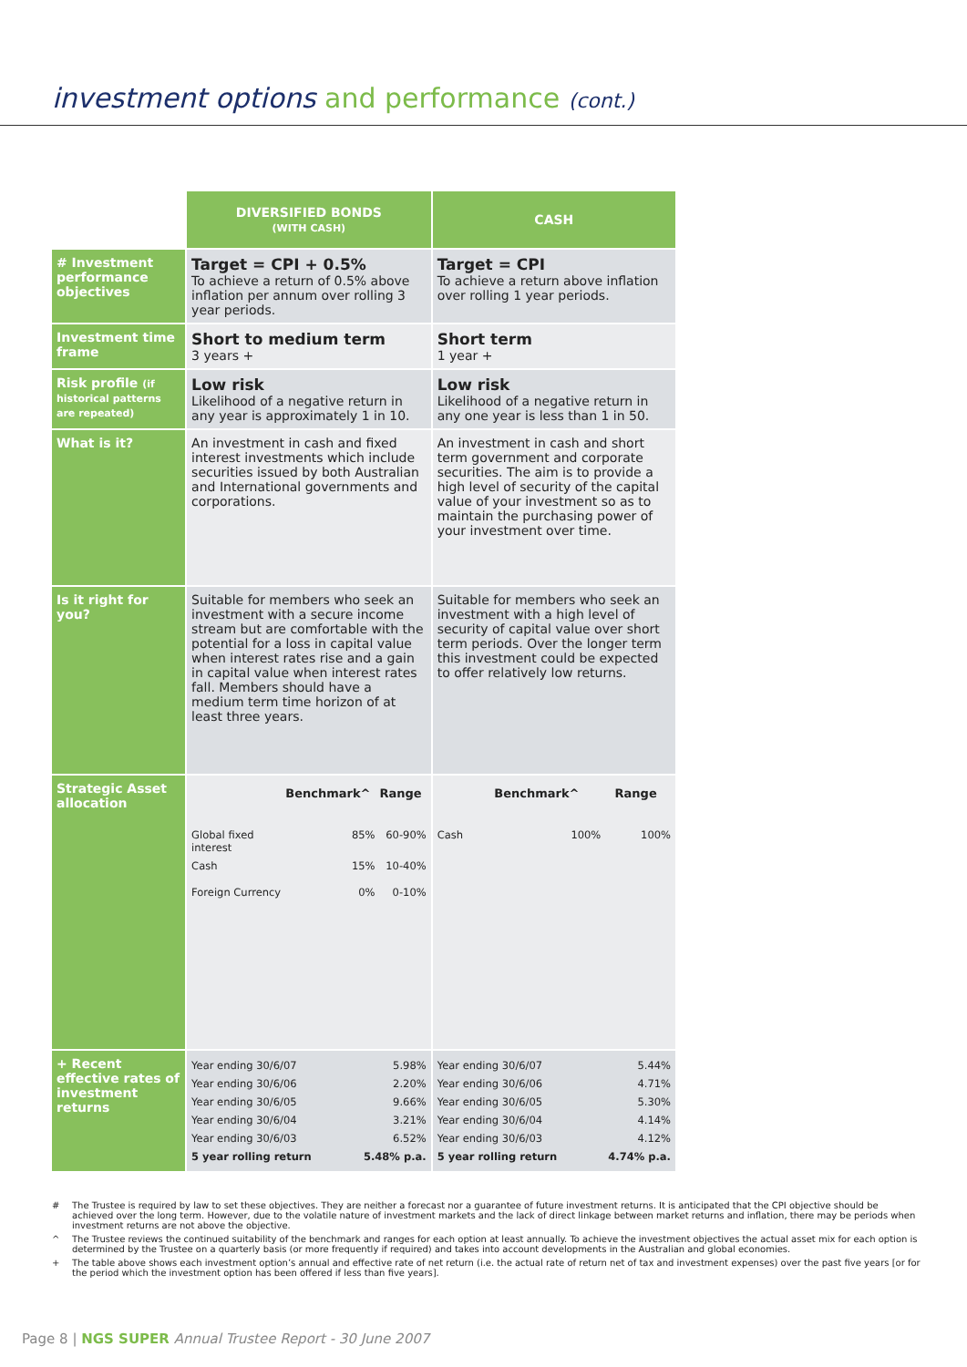investment options and performance (cont.)
| | DIVERSIFIED BONDS (WITH CASH) | CASH |
| # Investment performance objectives | Target = CPI + 0.5% To achieve a return of 0.5% above inflation per annum over rolling 3 year periods. | Target = CPI To achieve a return above inflation over rolling 1 year periods. |
| Investment time frame | Short to medium term 3 years + | Short term 1 year + |
| Risk profile (if historical patterns are repeated) | Low risk Likelihood of a negative return in any year is approximately 1 in 10. | Low risk Likelihood of a negative return in any one year is less than 1 in 50. |
| What is it? | An investment in cash and fixed interest investments which include securities issued by both Australian and International governments and corporations. | An investment in cash and short term government and corporate securities. The aim is to provide a high level of security of the capital value of your investment so as to maintain the purchasing power of your investment over time. |
| Is it right for you? | Suitable for members who seek an investment with a secure income stream but are comfortable with the potential for a loss in capital value when interest rates rise and a gain in capital value when interest rates fall. Members should have a medium term time horizon of at least three years. | Suitable for members who seek an investment with a high level of security of capital value over short term periods. Over the longer term this investment could be expected to offer relatively low returns. |
| Strategic Asset allocation | / / Benchmark^ / Range / / --- / --- / --- / / Global fixed interest / 85% / 60-90% / / Cash / 15% / 10-40% / / Foreign Currency / 0% / 0-10% / | / / Benchmark^ / Range / / --- / --- / --- / / Cash / 100% / 100% / |
| + Recent effective rates of investment returns | / Year ending 30/6/07 / 5.98% / / Year ending 30/6/06 / 2.20% / / Year ending 30/6/05 / 9.66% / / Year ending 30/6/04 / 3.21% / / Year ending 30/6/03 / 6.52% / / 5 year rolling return / 5.48% p.a. / | / Year ending 30/6/07 / 5.44% / / Year ending 30/6/06 / 4.71% / / Year ending 30/6/05 / 5.30% / / Year ending 30/6/04 / 4.14% / / Year ending 30/6/03 / 4.12% / / 5 year rolling return / 4.74% p.a. / |
# The Trustee is required by law to set these objectives. They are neither a forecast nor a guarantee of future investment returns. It is anticipated that the CPI objective should be achieved over the long term. However, due to the volatile nature of investment markets and the lack of direct linkage between market returns and inflation, there may be periods when investment returns are not above the objective.
^ The Trustee reviews the continued suitability of the benchmark and ranges for each option at least annually. To achieve the investment objectives the actual asset mix for each option is determined by the Trustee on a quarterly basis (or more frequently if required) and takes into account developments in the Australian and global economies.
+ The table above shows each investment option’s annual and effective rate of net return (i.e. the actual rate of return net of tax and investment expenses) over the past five years [or for the period which the investment option has been offered if less than five years].
Page 8 | NGS SUPER Annual Trustee Report - 30 June 2007